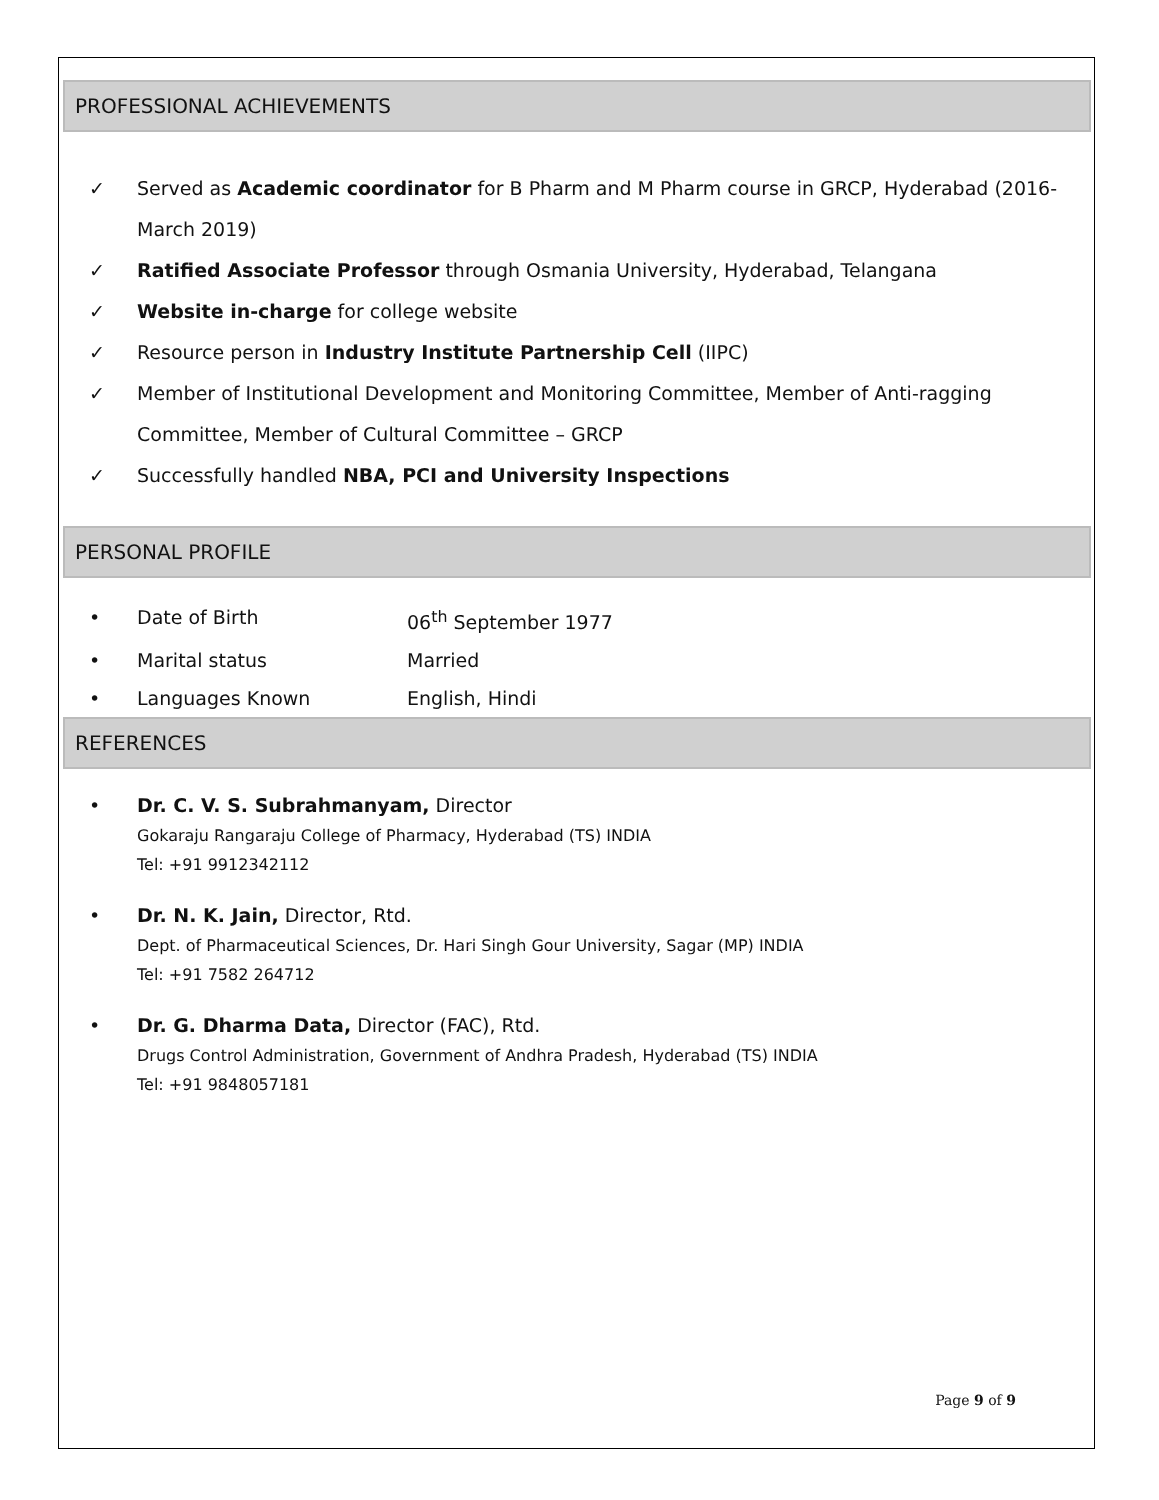PROFESSIONAL ACHIEVEMENTS
✓ Served as Academic coordinator for B Pharm and M Pharm course in GRCP, Hyderabad (2016-March 2019)
✓ Ratified Associate Professor through Osmania University, Hyderabad, Telangana
✓ Website in-charge for college website
✓ Resource person in Industry Institute Partnership Cell (IIPC)
✓ Member of Institutional Development and Monitoring Committee, Member of Anti-ragging Committee, Member of Cultural Committee – GRCP
✓ Successfully handled NBA, PCI and University Inspections
PERSONAL PROFILE
• Date of Birth 06<sup>th</sup> September 1977
• Marital status Married
• Languages Known English, Hindi
REFERENCES
• Dr. C. V. S. Subrahmanyam, Director
Gokaraju Rangaraju College of Pharmacy, Hyderabad (TS) INDIA
Tel: +91 9912342112
• Dr. N. K. Jain, Director, Rtd.
Dept. of Pharmaceutical Sciences, Dr. Hari Singh Gour University, Sagar (MP) INDIA
Tel: +91 7582 264712
• Dr. G. Dharma Data, Director (FAC), Rtd.
Drugs Control Administration, Government of Andhra Pradesh, Hyderabad (TS) INDIA
Tel: +91 9848057181
Page 9 of 9